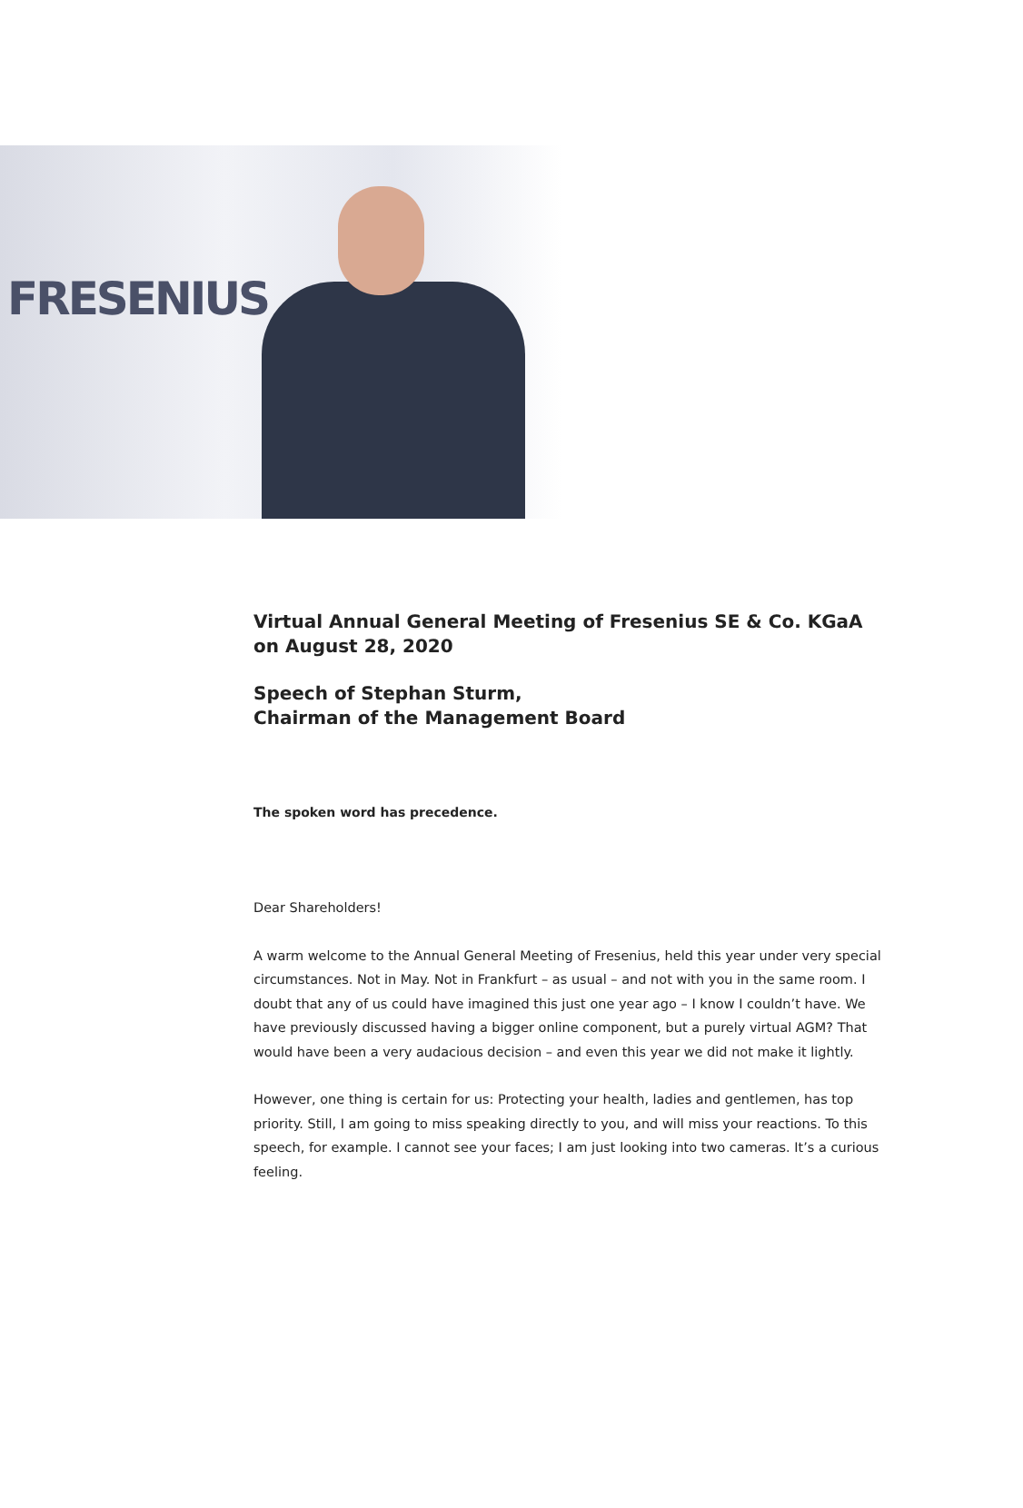FRESENIUS
Virtual Annual General Meeting of Fresenius SE & Co. KGaA
on August 28, 2020
Speech of Stephan Sturm,
Chairman of the Management Board
The spoken word has precedence.
Dear Shareholders!
A warm welcome to the Annual General Meeting of Fresenius, held this year under very special circumstances. Not in May. Not in Frankfurt – as usual – and not with you in the same room. I doubt that any of us could have imagined this just one year ago – I know I couldn’t have. We have previously discussed having a bigger online component, but a purely virtual AGM? That would have been a very audacious decision – and even this year we did not make it lightly.
However, one thing is certain for us: Protecting your health, ladies and gentlemen, has top priority. Still, I am going to miss speaking directly to you, and will miss your reactions. To this speech, for example. I cannot see your faces; I am just looking into two cameras. It’s a curious feeling.